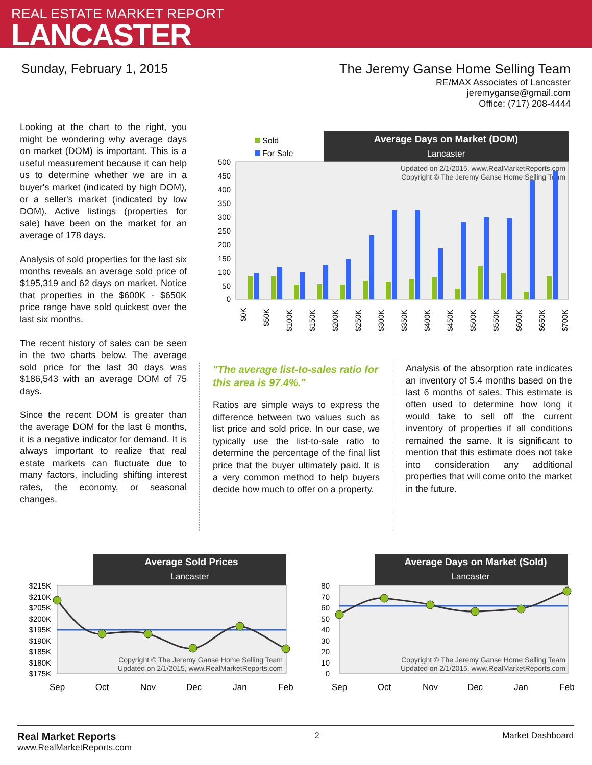REAL ESTATE MARKET REPORT
LANCASTER
Sunday, February 1, 2015 The Jeremy Ganse Home Selling Team
RE/MAX Associates of Lancaster
jeremyganse@gmail.com
Office: (717) 208-4444
Looking at the chart to the right, you might be wondering why average days on market (DOM) is important. This is a useful measurement because it can help us to determine whether we are in a buyer's market (indicated by high DOM), or a seller's market (indicated by low DOM). Active listings (properties for sale) have been on the market for an average of 178 days.
Analysis of sold properties for the last six months reveals an average sold price of $195,319 and 62 days on market. Notice that properties in the $600K - $650K price range have sold quickest over the last six months.
The recent history of sales can be seen in the two charts below. The average sold price for the last 30 days was $186,543 with an average DOM of 75 days.
Since the recent DOM is greater than the average DOM for the last 6 months, it is a negative indicator for demand. It is always important to realize that real estate markets can fluctuate due to many factors, including shifting interest rates, the economy, or seasonal changes.
Average Days on Market (DOM)
Lancaster
Sold
For Sale
500
450
400
350
300
250
200
150
100
50
0
Updated on 2/1/2015, www.RealMarketReports.com
Copyright © The Jeremy Ganse Home Selling Team
$0K
$50K
$100K
$150K
$200K
$250K
$300K
$350K
$400K
$450K
$500K
$550K
$600K
$650K
$700K
"The average list-to-sales ratio for this area is 97.4%."
Ratios are simple ways to express the difference between two values such as list price and sold price. In our case, we typically use the list-to-sale ratio to determine the percentage of the final list price that the buyer ultimately paid. It is a very common method to help buyers decide how much to offer on a property.
Analysis of the absorption rate indicates an inventory of 5.4 months based on the last 6 months of sales. This estimate is often used to determine how long it would take to sell off the current inventory of properties if all conditions remained the same. It is significant to mention that this estimate does not take into consideration any additional properties that will come onto the market in the future.
Average Sold Prices
Lancaster
$215K
$210K
$205K
$200K
$195K
$190K
$185K
$180K
$175K
Copyright © The Jeremy Ganse Home Selling Team
Updated on 2/1/2015, www.RealMarketReports.com
Sep
Oct
Nov
Dec
Jan
Feb
Average Days on Market (Sold)
Lancaster
80
70
60
50
40
30
20
10
0
Copyright © The Jeremy Ganse Home Selling Team
Updated on 2/1/2015, www.RealMarketReports.com
Sep
Oct
Nov
Dec
Jan
Feb
Real Market Reports
www.RealMarketReports.com
2 Market Dashboard